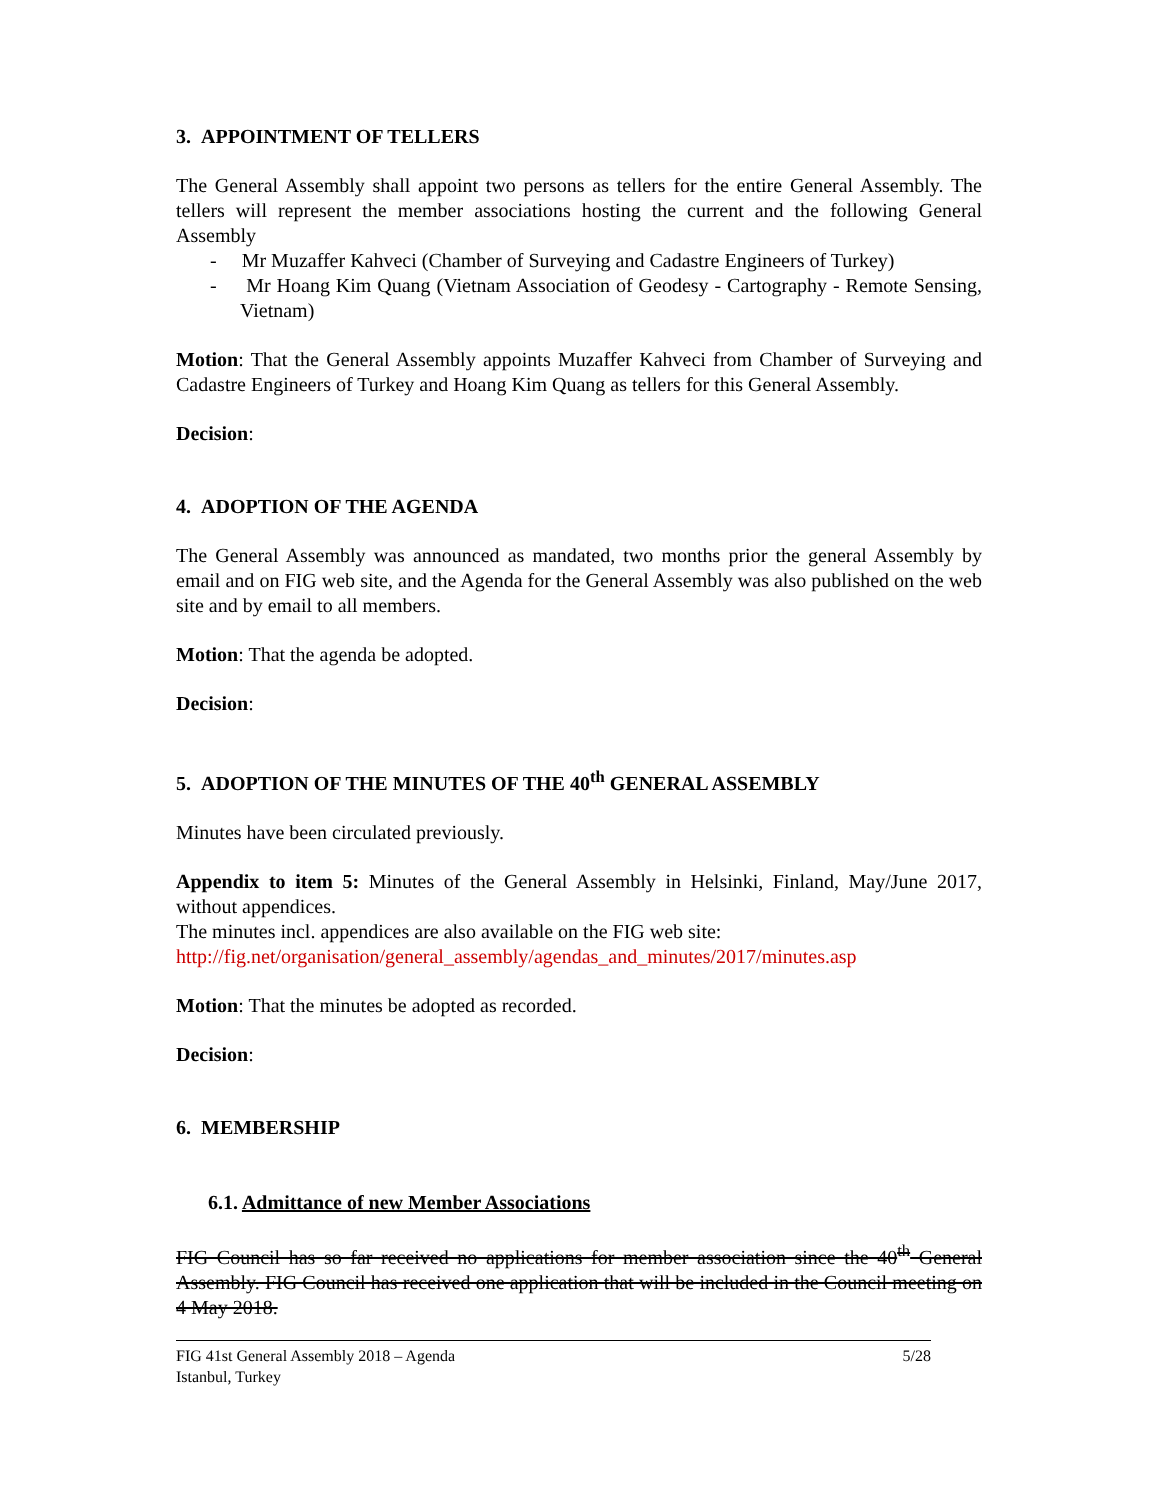3. APPOINTMENT OF TELLERS
The General Assembly shall appoint two persons as tellers for the entire General Assembly. The tellers will represent the member associations hosting the current and the following General Assembly
- Mr Muzaffer Kahveci (Chamber of Surveying and Cadastre Engineers of Turkey)
- Mr Hoang Kim Quang (Vietnam Association of Geodesy - Cartography - Remote Sensing, Vietnam)
Motion: That the General Assembly appoints Muzaffer Kahveci from Chamber of Surveying and Cadastre Engineers of Turkey and Hoang Kim Quang as tellers for this General Assembly.
Decision:
4. ADOPTION OF THE AGENDA
The General Assembly was announced as mandated, two months prior the general Assembly by email and on FIG web site, and the Agenda for the General Assembly was also published on the web site and by email to all members.
Motion: That the agenda be adopted.
Decision:
5. ADOPTION OF THE MINUTES OF THE 40<sup>th</sup> GENERAL ASSEMBLY
Minutes have been circulated previously.
Appendix to item 5: Minutes of the General Assembly in Helsinki, Finland, May/June 2017, without appendices.
The minutes incl. appendices are also available on the FIG web site:
http://fig.net/organisation/general_assembly/agendas_and_minutes/2017/minutes.asp
Motion: That the minutes be adopted as recorded.
Decision:
6. MEMBERSHIP
6.1. Admittance of new Member Associations
FIG Council has so far received no applications for member association since the 40<sup>th</sup> General Assembly. FIG Council has received one application that will be included in the Council meeting on 4 May 2018.
FIG 41st General Assembly 2018 – Agenda
Istanbul, Turkey 5/28